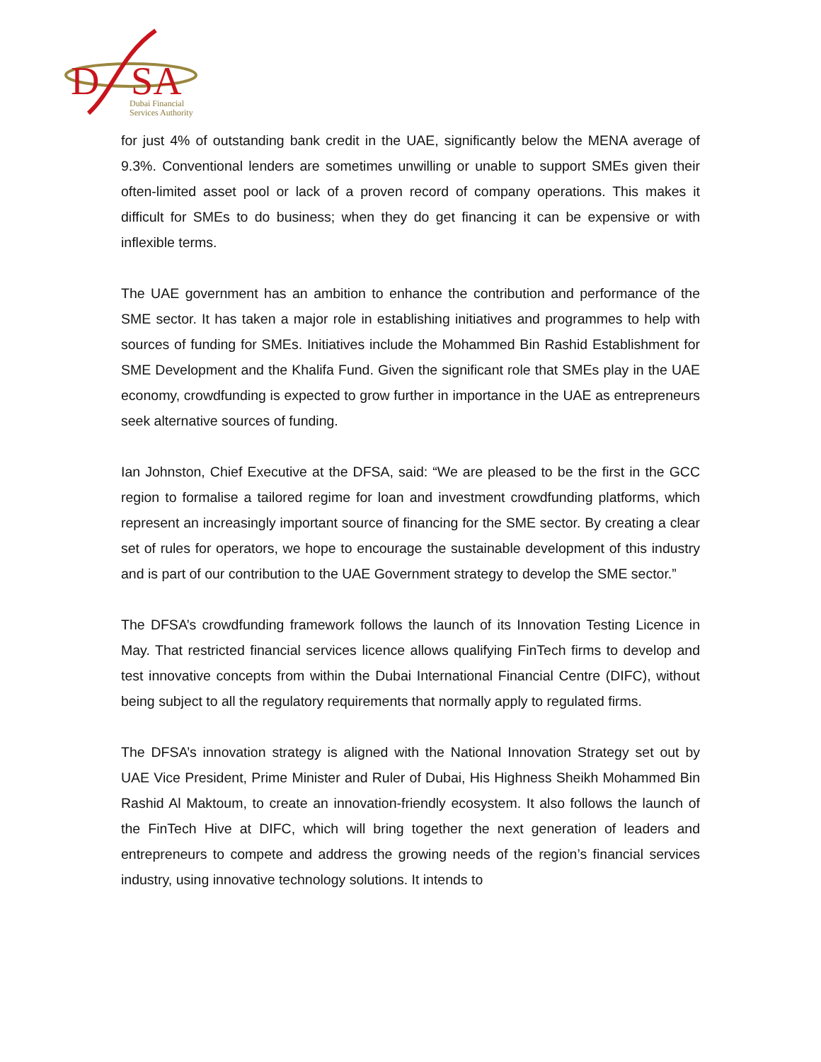D
SA
Dubai Financial
Services Authority
for just 4% of outstanding bank credit in the UAE, significantly below the MENA average of 9.3%. Conventional lenders are sometimes unwilling or unable to support SMEs given their often-limited asset pool or lack of a proven record of company operations. This makes it difficult for SMEs to do business; when they do get financing it can be expensive or with inflexible terms.
The UAE government has an ambition to enhance the contribution and performance of the SME sector. It has taken a major role in establishing initiatives and programmes to help with sources of funding for SMEs. Initiatives include the Mohammed Bin Rashid Establishment for SME Development and the Khalifa Fund. Given the significant role that SMEs play in the UAE economy, crowdfunding is expected to grow further in importance in the UAE as entrepreneurs seek alternative sources of funding.
Ian Johnston, Chief Executive at the DFSA, said: “We are pleased to be the first in the GCC region to formalise a tailored regime for loan and investment crowdfunding platforms, which represent an increasingly important source of financing for the SME sector. By creating a clear set of rules for operators, we hope to encourage the sustainable development of this industry and is part of our contribution to the UAE Government strategy to develop the SME sector.”
The DFSA’s crowdfunding framework follows the launch of its Innovation Testing Licence in May. That restricted financial services licence allows qualifying FinTech firms to develop and test innovative concepts from within the Dubai International Financial Centre (DIFC), without being subject to all the regulatory requirements that normally apply to regulated firms.
The DFSA’s innovation strategy is aligned with the National Innovation Strategy set out by UAE Vice President, Prime Minister and Ruler of Dubai, His Highness Sheikh Mohammed Bin Rashid Al Maktoum, to create an innovation-friendly ecosystem. It also follows the launch of the FinTech Hive at DIFC, which will bring together the next generation of leaders and entrepreneurs to compete and address the growing needs of the region’s financial services industry, using innovative technology solutions. It intends to